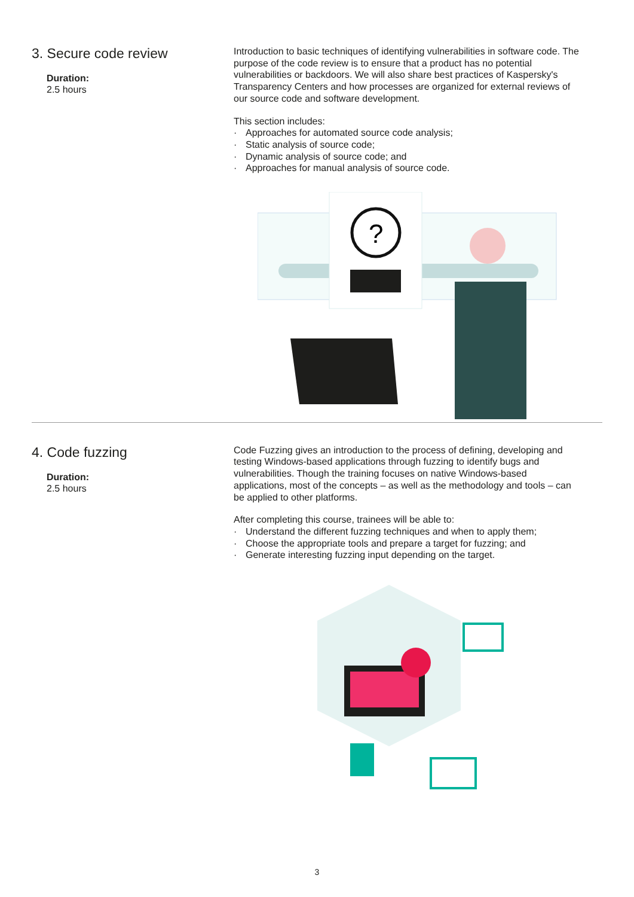3. Secure code review
Duration:
2.5 hours
Introduction to basic techniques of identifying vulnerabilities in software code. The purpose of the code review is to ensure that a product has no potential vulnerabilities or backdoors. We will also share best practices of Kaspersky's Transparency Centers and how processes are organized for external reviews of our source code and software development.
This section includes:
· Approaches for automated source code analysis;
· Static analysis of source code;
· Dynamic analysis of source code; and
· Approaches for manual analysis of source code.
?
4. Code fuzzing
Duration:
2.5 hours
Code Fuzzing gives an introduction to the process of defining, developing and testing Windows-based applications through fuzzing to identify bugs and vulnerabilities. Though the training focuses on native Windows-based applications, most of the concepts – as well as the methodology and tools – can be applied to other platforms.
After completing this course, trainees will be able to:
· Understand the different fuzzing techniques and when to apply them;
· Choose the appropriate tools and prepare a target for fuzzing; and
· Generate interesting fuzzing input depending on the target.
3